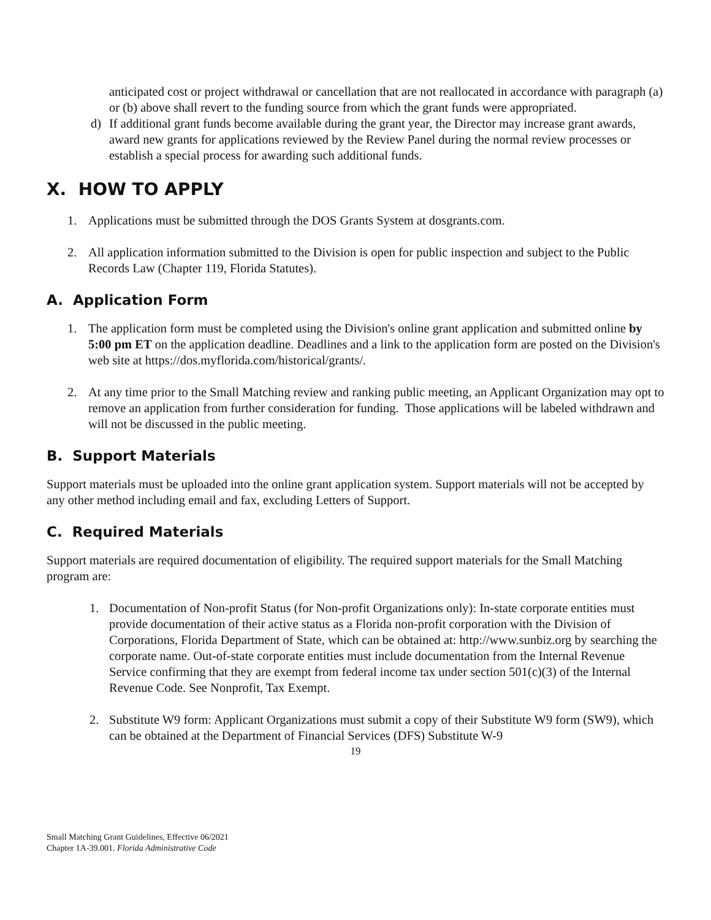anticipated cost or project withdrawal or cancellation that are not reallocated in accordance with paragraph (a) or (b) above shall revert to the funding source from which the grant funds were appropriated.
d) If additional grant funds become available during the grant year, the Director may increase grant awards, award new grants for applications reviewed by the Review Panel during the normal review processes or establish a special process for awarding such additional funds.
X. HOW TO APPLY
1. Applications must be submitted through the DOS Grants System at dosgrants.com.
2. All application information submitted to the Division is open for public inspection and subject to the Public Records Law (Chapter 119, Florida Statutes).
A. Application Form
1. The application form must be completed using the Division's online grant application and submitted online by 5:00 pm ET on the application deadline. Deadlines and a link to the application form are posted on the Division's web site at https://dos.myflorida.com/historical/grants/.
2. At any time prior to the Small Matching review and ranking public meeting, an Applicant Organization may opt to remove an application from further consideration for funding. Those applications will be labeled withdrawn and will not be discussed in the public meeting.
B. Support Materials
Support materials must be uploaded into the online grant application system. Support materials will not be accepted by any other method including email and fax, excluding Letters of Support.
C. Required Materials
Support materials are required documentation of eligibility. The required support materials for the Small Matching program are:
1. Documentation of Non-profit Status (for Non-profit Organizations only): In-state corporate entities must provide documentation of their active status as a Florida non-profit corporation with the Division of Corporations, Florida Department of State, which can be obtained at: http://www.sunbiz.org by searching the corporate name. Out-of-state corporate entities must include documentation from the Internal Revenue Service confirming that they are exempt from federal income tax under section 501(c)(3) of the Internal Revenue Code. See Nonprofit, Tax Exempt.
2. Substitute W9 form: Applicant Organizations must submit a copy of their Substitute W9 form (SW9), which can be obtained at the Department of Financial Services (DFS) Substitute W-9
19
Small Matching Grant Guidelines, Effective 06/2021
Chapter 1A-39.001. Florida Administrative Code